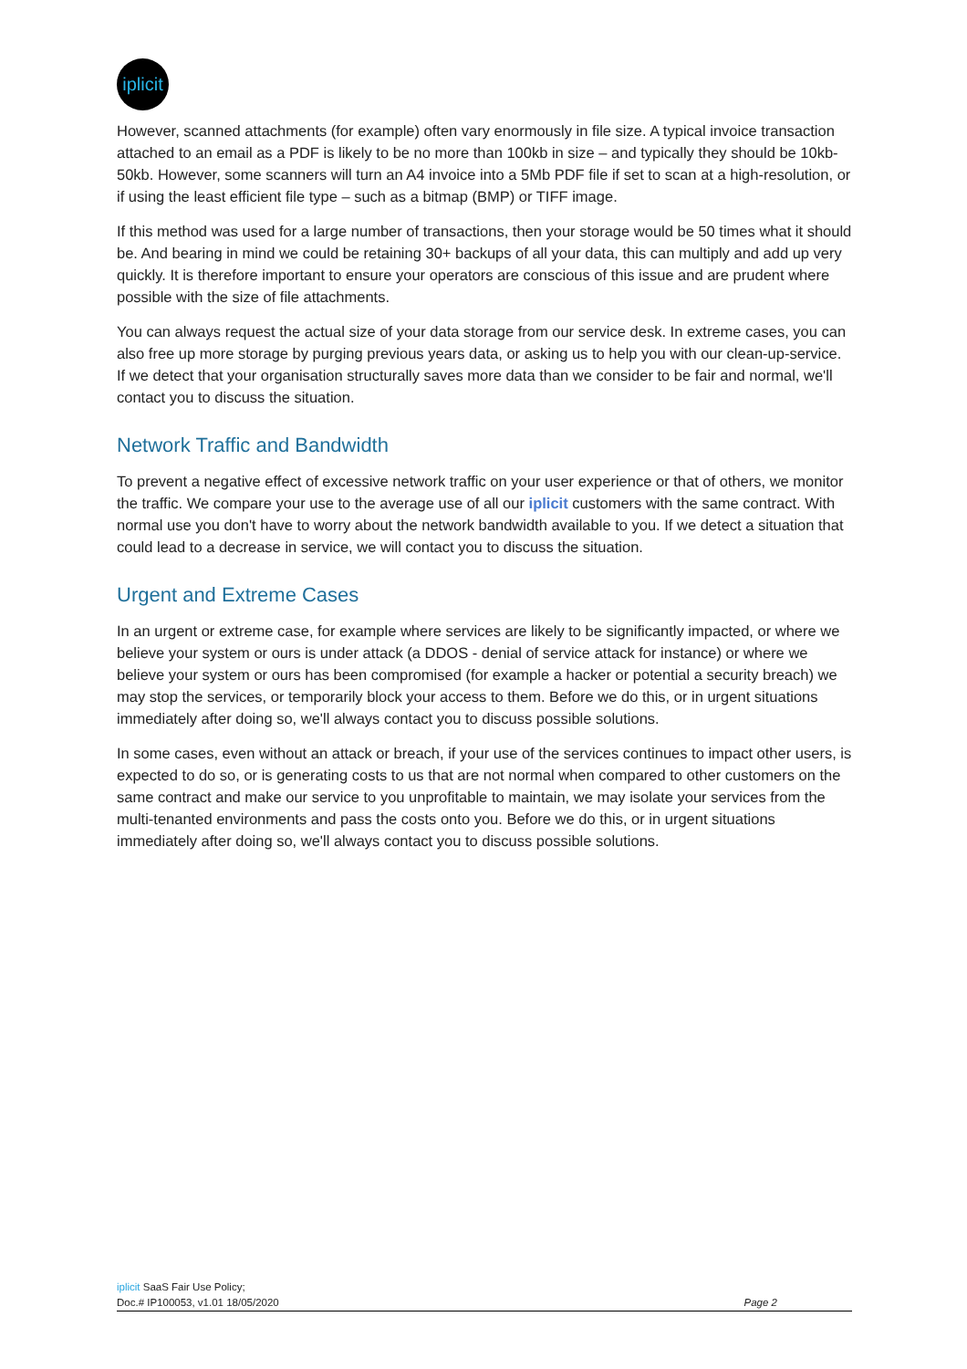iplicit
However, scanned attachments (for example) often vary enormously in file size. A typical invoice transaction attached to an email as a PDF is likely to be no more than 100kb in size – and typically they should be 10kb-50kb. However, some scanners will turn an A4 invoice into a 5Mb PDF file if set to scan at a high-resolution, or if using the least efficient file type – such as a bitmap (BMP) or TIFF image.
If this method was used for a large number of transactions, then your storage would be 50 times what it should be. And bearing in mind we could be retaining 30+ backups of all your data, this can multiply and add up very quickly. It is therefore important to ensure your operators are conscious of this issue and are prudent where possible with the size of file attachments.
You can always request the actual size of your data storage from our service desk. In extreme cases, you can also free up more storage by purging previous years data, or asking us to help you with our clean-up-service. If we detect that your organisation structurally saves more data than we consider to be fair and normal, we'll contact you to discuss the situation.
Network Traffic and Bandwidth
To prevent a negative effect of excessive network traffic on your user experience or that of others, we monitor the traffic. We compare your use to the average use of all our iplicit customers with the same contract. With normal use you don't have to worry about the network bandwidth available to you. If we detect a situation that could lead to a decrease in service, we will contact you to discuss the situation.
Urgent and Extreme Cases
In an urgent or extreme case, for example where services are likely to be significantly impacted, or where we believe your system or ours is under attack (a DDOS - denial of service attack for instance) or where we believe your system or ours has been compromised (for example a hacker or potential a security breach) we may stop the services, or temporarily block your access to them. Before we do this, or in urgent situations immediately after doing so, we'll always contact you to discuss possible solutions.
In some cases, even without an attack or breach, if your use of the services continues to impact other users, is expected to do so, or is generating costs to us that are not normal when compared to other customers on the same contract and make our service to you unprofitable to maintain, we may isolate your services from the multi-tenanted environments and pass the costs onto you. Before we do this, or in urgent situations immediately after doing so, we'll always contact you to discuss possible solutions.
iplicit SaaS Fair Use Policy;
Doc.# IP100053, v1.01 18/05/2020
Page 2